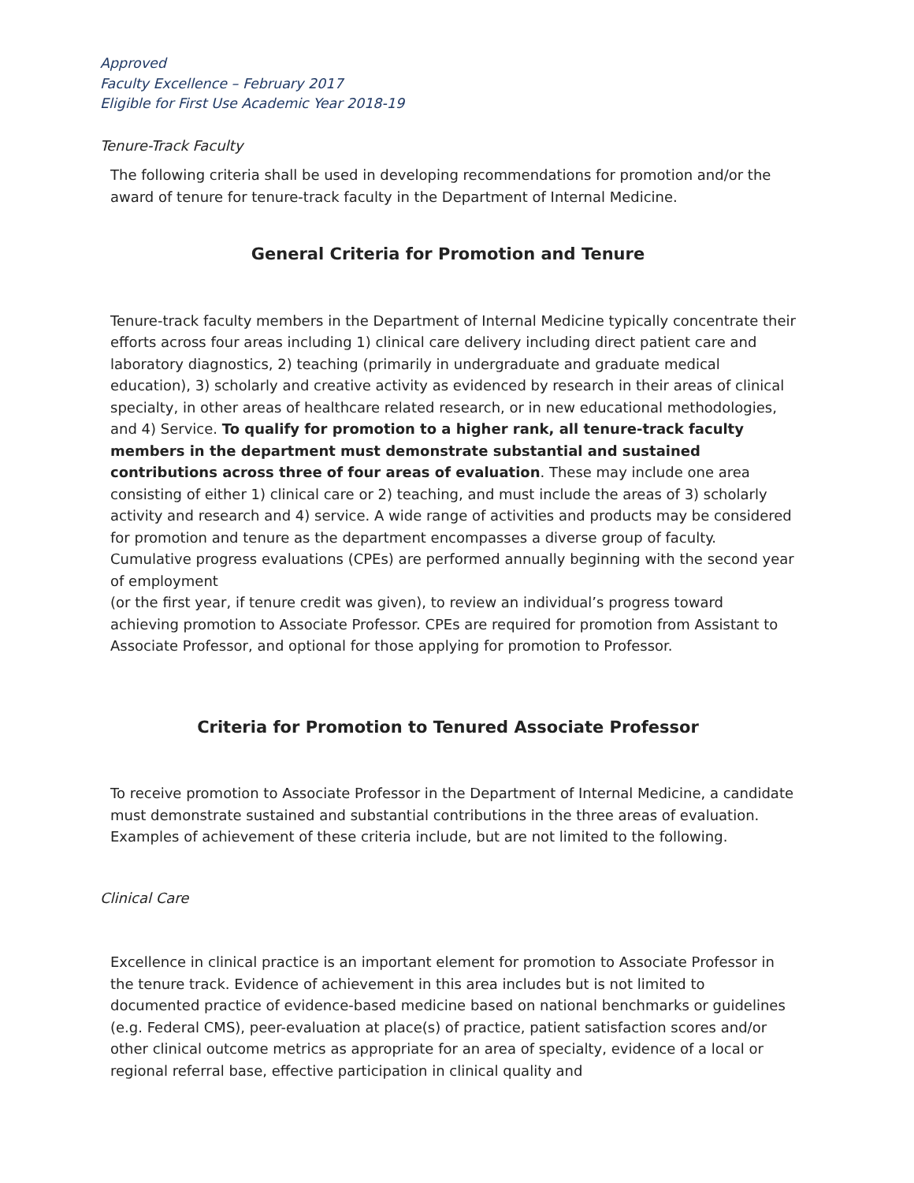Approved
Faculty Excellence – February 2017
Eligible for First Use Academic Year 2018-19
Tenure-Track Faculty
The following criteria shall be used in developing recommendations for promotion and/or the award of tenure for tenure-track faculty in the Department of Internal Medicine.
General Criteria for Promotion and Tenure
Tenure-track faculty members in the Department of Internal Medicine typically concentrate their efforts across four areas including 1) clinical care delivery including direct patient care and laboratory diagnostics, 2) teaching (primarily in undergraduate and graduate medical education), 3) scholarly and creative activity as evidenced by research in their areas of clinical specialty, in other areas of healthcare related research, or in new educational methodologies, and 4) Service. To qualify for promotion to a higher rank, all tenure-track faculty members in the department must demonstrate substantial and sustained contributions across three of four areas of evaluation. These may include one area consisting of either 1) clinical care or 2) teaching, and must include the areas of 3) scholarly activity and research and 4) service. A wide range of activities and products may be considered for promotion and tenure as the department encompasses a diverse group of faculty. Cumulative progress evaluations (CPEs) are performed annually beginning with the second year of employment
(or the first year, if tenure credit was given), to review an individual’s progress toward achieving promotion to Associate Professor. CPEs are required for promotion from Assistant to Associate Professor, and optional for those applying for promotion to Professor.
Criteria for Promotion to Tenured Associate Professor
To receive promotion to Associate Professor in the Department of Internal Medicine, a candidate must demonstrate sustained and substantial contributions in the three areas of evaluation. Examples of achievement of these criteria include, but are not limited to the following.
Clinical Care
Excellence in clinical practice is an important element for promotion to Associate Professor in the tenure track. Evidence of achievement in this area includes but is not limited to documented practice of evidence-based medicine based on national benchmarks or guidelines (e.g. Federal CMS), peer-evaluation at place(s) of practice, patient satisfaction scores and/or other clinical outcome metrics as appropriate for an area of specialty, evidence of a local or regional referral base, effective participation in clinical quality and